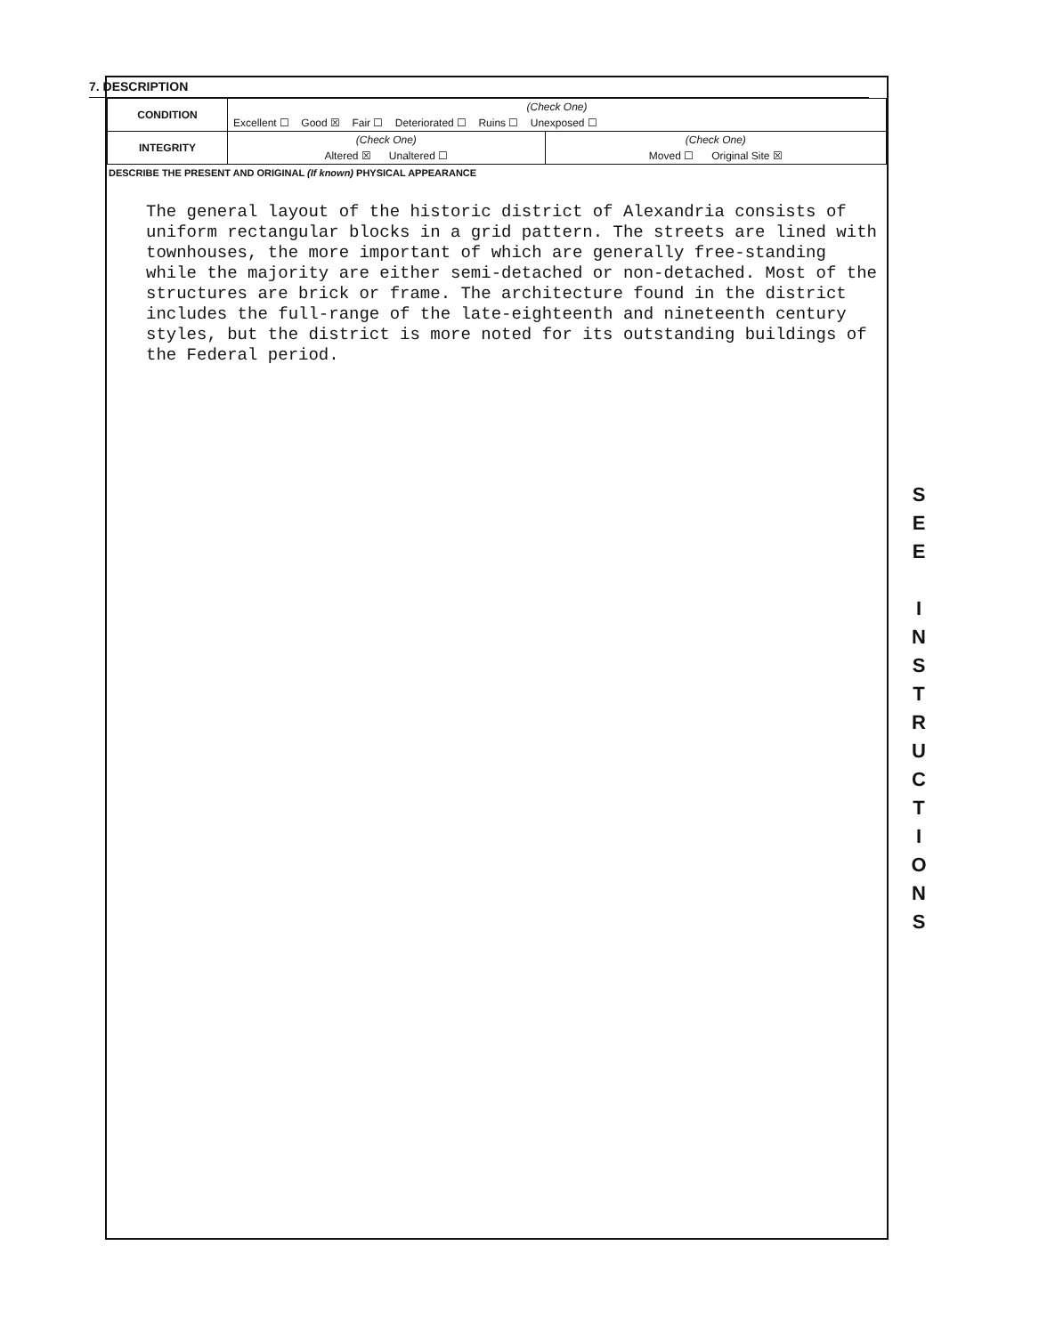7. DESCRIPTION
| CONDITION | (Check One) | |
| | Excellent ☐ Good ☒ Fair ☐ Deteriorated ☐ Ruins ☐ Unexposed ☐ | |
| INTEGRITY | (Check One) | (Check One) |
| | Altered ☒ Unaltered ☐ | Moved ☐ Original Site ☒ |
DESCRIBE THE PRESENT AND ORIGINAL (If known) PHYSICAL APPEARANCE
The general layout of the historic district of Alexandria consists of uniform rectangular blocks in a grid pattern. The streets are lined with townhouses, the more important of which are generally free-standing while the majority are either semi-detached or non-detached. Most of the structures are brick or frame. The architecture found in the district includes the full-range of the late-eighteenth and nineteenth century styles, but the district is more noted for its outstanding buildings of the Federal period.
S
E
E
I
N
S
T
R
U
C
T
I
O
N
S